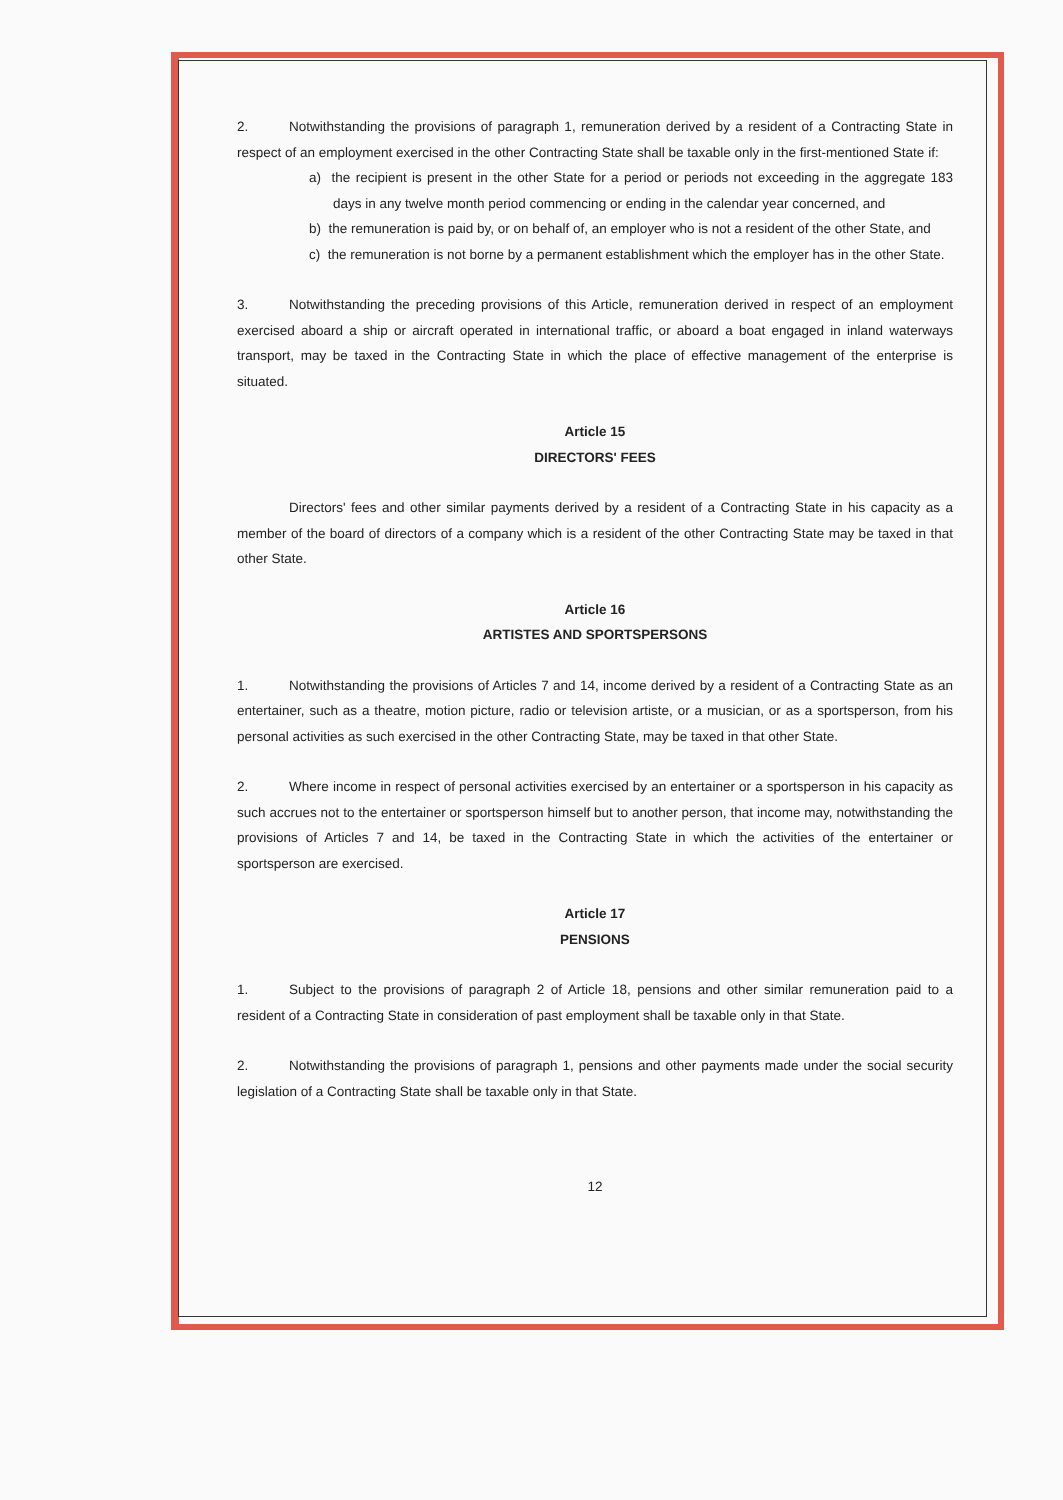2. Notwithstanding the provisions of paragraph 1, remuneration derived by a resident of a Contracting State in respect of an employment exercised in the other Contracting State shall be taxable only in the first-mentioned State if:
a) the recipient is present in the other State for a period or periods not exceeding in the aggregate 183 days in any twelve month period commencing or ending in the calendar year concerned, and
b) the remuneration is paid by, or on behalf of, an employer who is not a resident of the other State, and
c) the remuneration is not borne by a permanent establishment which the employer has in the other State.
3. Notwithstanding the preceding provisions of this Article, remuneration derived in respect of an employment exercised aboard a ship or aircraft operated in international traffic, or aboard a boat engaged in inland waterways transport, may be taxed in the Contracting State in which the place of effective management of the enterprise is situated.
Article 15
DIRECTORS' FEES
Directors' fees and other similar payments derived by a resident of a Contracting State in his capacity as a member of the board of directors of a company which is a resident of the other Contracting State may be taxed in that other State.
Article 16
ARTISTES AND SPORTSPERSONS
1. Notwithstanding the provisions of Articles 7 and 14, income derived by a resident of a Contracting State as an entertainer, such as a theatre, motion picture, radio or television artiste, or a musician, or as a sportsperson, from his personal activities as such exercised in the other Contracting State, may be taxed in that other State.
2. Where income in respect of personal activities exercised by an entertainer or a sportsperson in his capacity as such accrues not to the entertainer or sportsperson himself but to another person, that income may, notwithstanding the provisions of Articles 7 and 14, be taxed in the Contracting State in which the activities of the entertainer or sportsperson are exercised.
Article 17
PENSIONS
1. Subject to the provisions of paragraph 2 of Article 18, pensions and other similar remuneration paid to a resident of a Contracting State in consideration of past employment shall be taxable only in that State.
2. Notwithstanding the provisions of paragraph 1, pensions and other payments made under the social security legislation of a Contracting State shall be taxable only in that State.
12